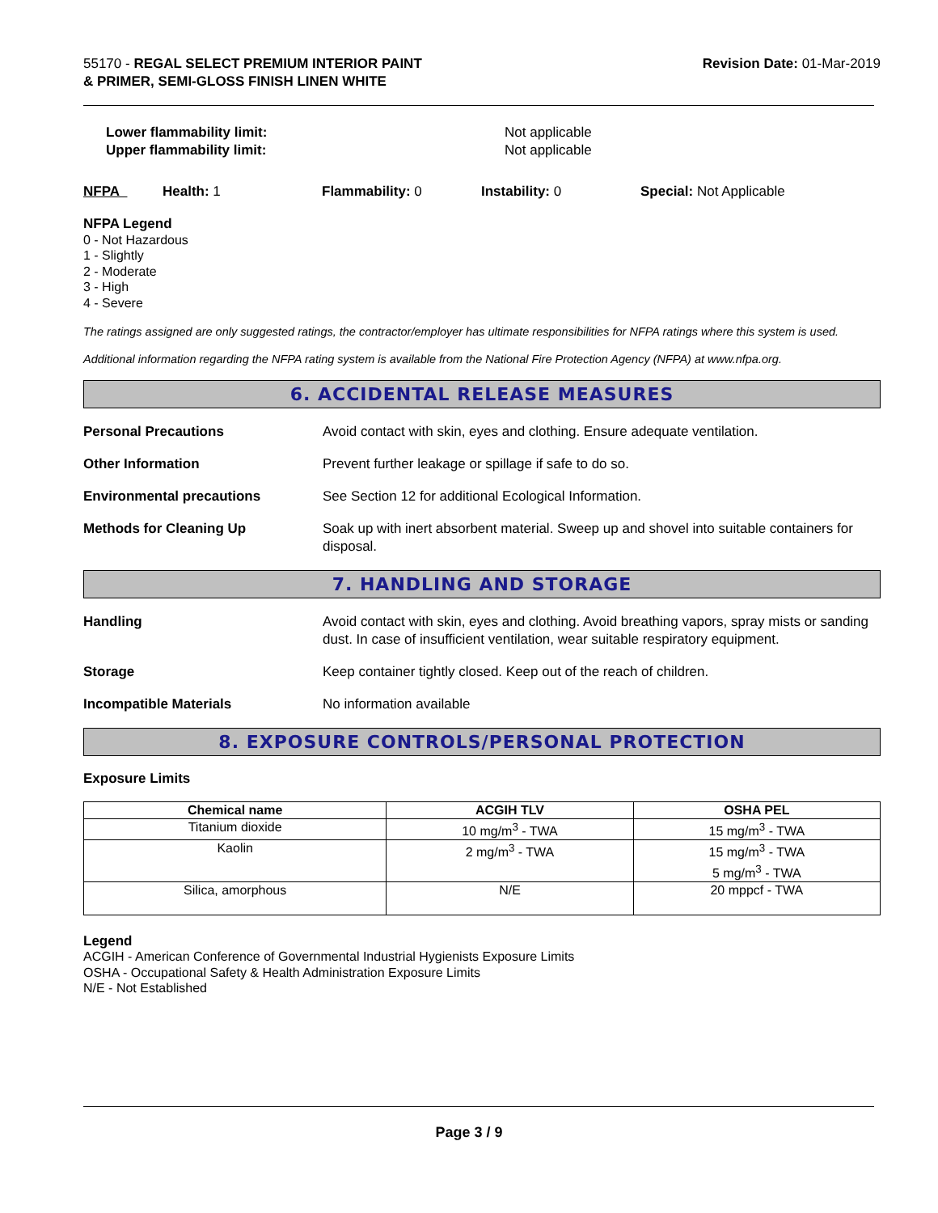55170 - REGAL SELECT PREMIUM INTERIOR PAINT
& PRIMER, SEMI-GLOSS FINISH LINEN WHITE
Revision Date: 01-Mar-2019
Lower flammability limit:
Upper flammability limit:
Not applicable
Not applicable
NFPA Health: 1 Flammability: 0 Instability: 0 Special: Not Applicable
NFPA Legend
0 - Not Hazardous
1 - Slightly
2 - Moderate
3 - High
4 - Severe
The ratings assigned are only suggested ratings, the contractor/employer has ultimate responsibilities for NFPA ratings where this system is used.
Additional information regarding the NFPA rating system is available from the National Fire Protection Agency (NFPA) at www.nfpa.org.
6. ACCIDENTAL RELEASE MEASURES
Personal Precautions Avoid contact with skin, eyes and clothing. Ensure adequate ventilation.
Other Information Prevent further leakage or spillage if safe to do so.
Environmental precautions See Section 12 for additional Ecological Information.
Methods for Cleaning Up Soak up with inert absorbent material. Sweep up and shovel into suitable containers for disposal.
7. HANDLING AND STORAGE
Handling Avoid contact with skin, eyes and clothing. Avoid breathing vapors, spray mists or sanding dust. In case of insufficient ventilation, wear suitable respiratory equipment.
Storage Keep container tightly closed. Keep out of the reach of children.
Incompatible Materials No information available
8. EXPOSURE CONTROLS/PERSONAL PROTECTION
Exposure Limits
| Chemical name | ACGIH TLV | OSHA PEL |
| --- | --- | --- |
| Titanium dioxide | 10 mg/m<sup>3</sup> - TWA | 15 mg/m<sup>3</sup> - TWA |
| Kaolin | 2 mg/m<sup>3</sup> - TWA | 15 mg/m<sup>3</sup> - TWA 5 mg/m<sup>3</sup> - TWA |
| Silica, amorphous | N/E | 20 mppcf - TWA |
Legend
ACGIH - American Conference of Governmental Industrial Hygienists Exposure Limits
OSHA - Occupational Safety & Health Administration Exposure Limits
N/E - Not Established
Page 3 / 9